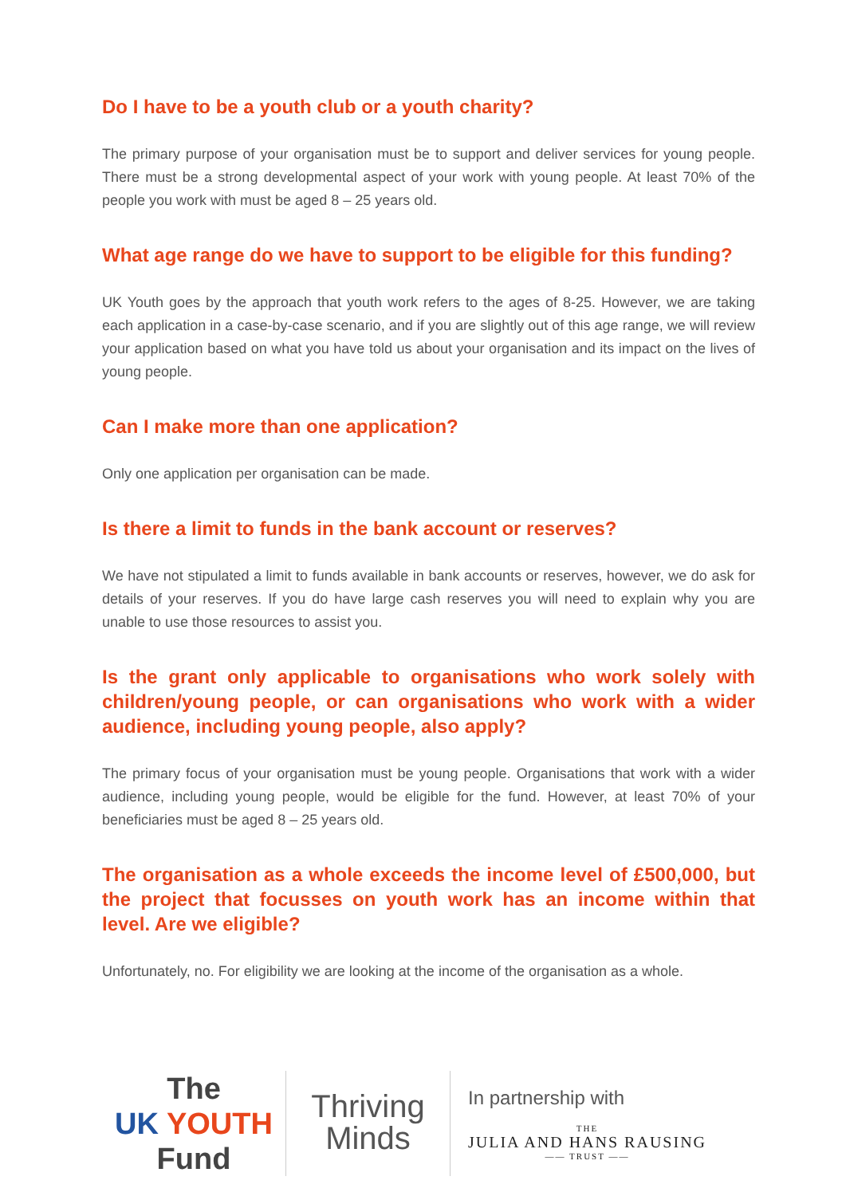Do I have to be a youth club or a youth charity?
The primary purpose of your organisation must be to support and deliver services for young people. There must be a strong developmental aspect of your work with young people. At least 70% of the people you work with must be aged 8 – 25 years old.
What age range do we have to support to be eligible for this funding?
UK Youth goes by the approach that youth work refers to the ages of 8-25. However, we are taking each application in a case-by-case scenario, and if you are slightly out of this age range, we will review your application based on what you have told us about your organisation and its impact on the lives of young people.
Can I make more than one application?
Only one application per organisation can be made.
Is there a limit to funds in the bank account or reserves?
We have not stipulated a limit to funds available in bank accounts or reserves, however, we do ask for details of your reserves. If you do have large cash reserves you will need to explain why you are unable to use those resources to assist you.
Is the grant only applicable to organisations who work solely with children/young people, or can organisations who work with a wider audience, including young people, also apply?
The primary focus of your organisation must be young people. Organisations that work with a wider audience, including young people, would be eligible for the fund. However, at least 70% of your beneficiaries must be aged 8 – 25 years old.
The organisation as a whole exceeds the income level of £500,000, but the project that focusses on youth work has an income within that level. Are we eligible?
Unfortunately, no. For eligibility we are looking at the income of the organisation as a whole.
The
UK YOUTH
Fund
Thriving
Minds
In partnership with
THE
JULIA AND HANS RAUSING
—— TRUST ——